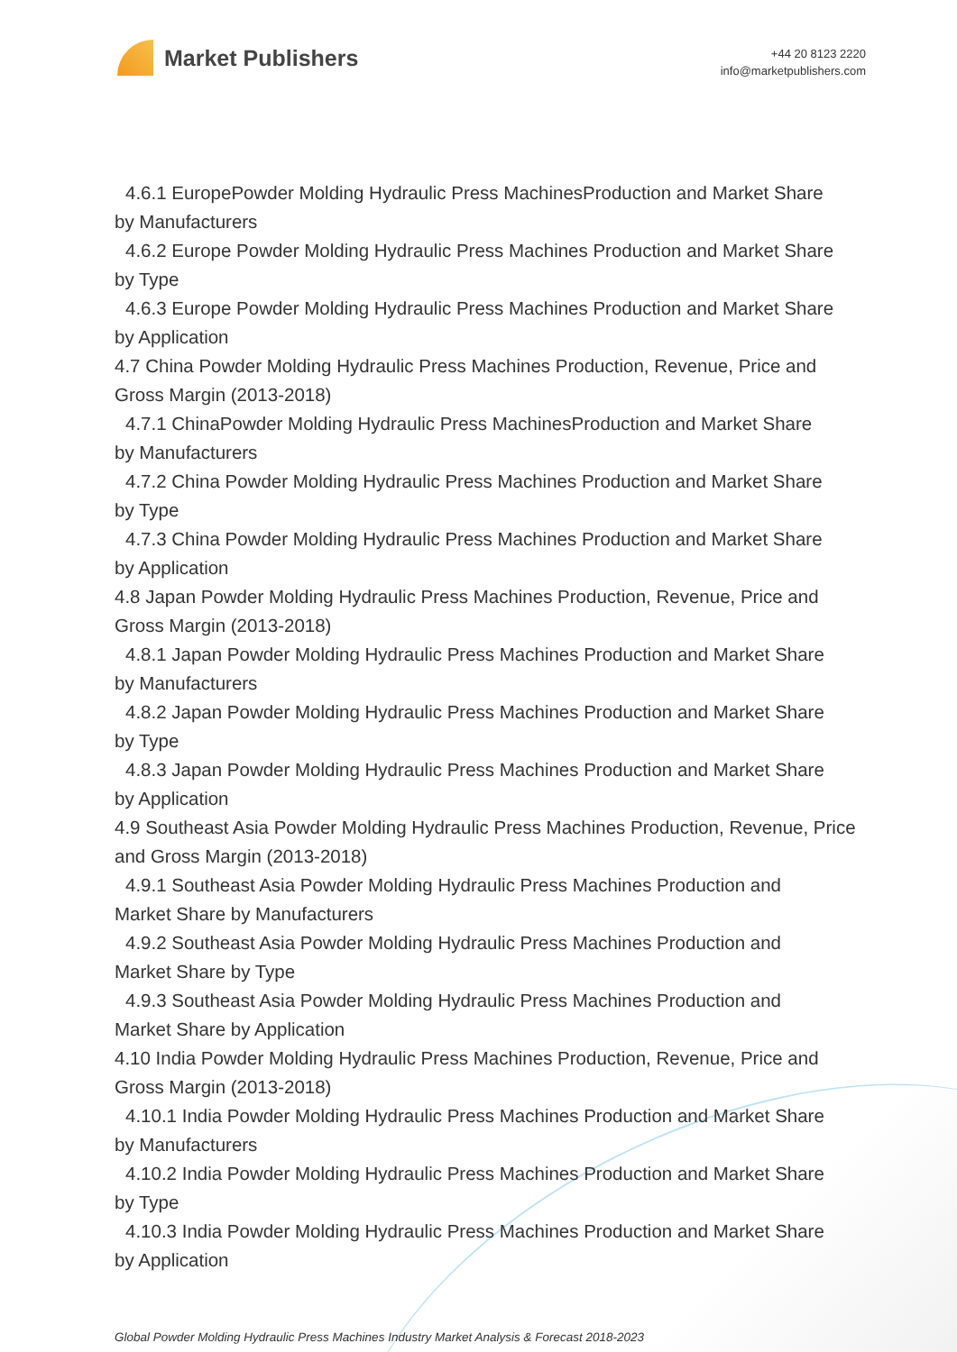Market Publishers
+44 20 8123 2220
info@marketpublishers.com
4.6.1 EuropePowder Molding Hydraulic Press MachinesProduction and Market Share
by Manufacturers
4.6.2 Europe Powder Molding Hydraulic Press Machines Production and Market Share
by Type
4.6.3 Europe Powder Molding Hydraulic Press Machines Production and Market Share
by Application
4.7 China Powder Molding Hydraulic Press Machines Production, Revenue, Price and Gross Margin (2013-2018)
4.7.1 ChinaPowder Molding Hydraulic Press MachinesProduction and Market Share
by Manufacturers
4.7.2 China Powder Molding Hydraulic Press Machines Production and Market Share
by Type
4.7.3 China Powder Molding Hydraulic Press Machines Production and Market Share
by Application
4.8 Japan Powder Molding Hydraulic Press Machines Production, Revenue, Price and Gross Margin (2013-2018)
4.8.1 Japan Powder Molding Hydraulic Press Machines Production and Market Share
by Manufacturers
4.8.2 Japan Powder Molding Hydraulic Press Machines Production and Market Share
by Type
4.8.3 Japan Powder Molding Hydraulic Press Machines Production and Market Share
by Application
4.9 Southeast Asia Powder Molding Hydraulic Press Machines Production, Revenue, Price and Gross Margin (2013-2018)
4.9.1 Southeast Asia Powder Molding Hydraulic Press Machines Production and
Market Share by Manufacturers
4.9.2 Southeast Asia Powder Molding Hydraulic Press Machines Production and
Market Share by Type
4.9.3 Southeast Asia Powder Molding Hydraulic Press Machines Production and
Market Share by Application
4.10 India Powder Molding Hydraulic Press Machines Production, Revenue, Price and Gross Margin (2013-2018)
4.10.1 India Powder Molding Hydraulic Press Machines Production and Market Share
by Manufacturers
4.10.2 India Powder Molding Hydraulic Press Machines Production and Market Share
by Type
4.10.3 India Powder Molding Hydraulic Press Machines Production and Market Share
by Application
Global Powder Molding Hydraulic Press Machines Industry Market Analysis & Forecast 2018-2023